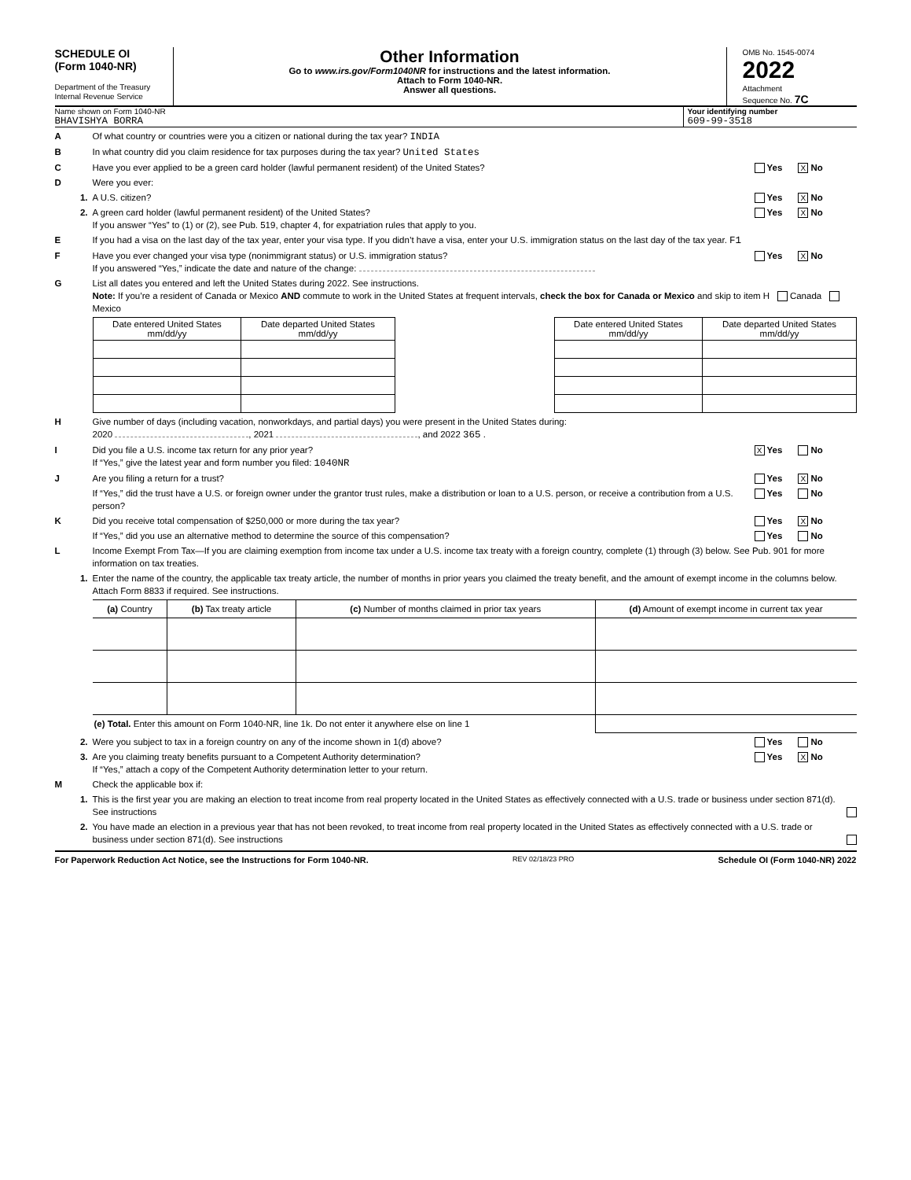SCHEDULE OI
(Form 1040-NR)
Department of the Treasury
Internal Revenue Service
Other Information
Go to www.irs.gov/Form1040NR for instructions and the latest information.
Attach to Form 1040-NR.
Answer all questions.
OMB No. 1545-0074
2022
Attachment
Sequence No. 7C
Name shown on Form 1040-NR
BHAVISHYA BORRA
Your identifying number
609-99-3518
A Of what country or countries were you a citizen or national during the tax year? INDIA
B In what country did you claim residence for tax purposes during the tax year? United States
C Have you ever applied to be a green card holder (lawful permanent resident) of the United States? Yes X No
D Were you ever:
1. A U.S. citizen? Yes X No
2. A green card holder (lawful permanent resident) of the United States?
If you answer “Yes” to (1) or (2), see Pub. 519, chapter 4, for expatriation rules that apply to you. Yes X No
E If you had a visa on the last day of the tax year, enter your visa type. If you didn’t have a visa, enter your U.S. immigration status on the last day of the tax year. F1
F Have you ever changed your visa type (nonimmigrant status) or U.S. immigration status?
If you answered “Yes,” indicate the date and nature of the change: Yes X No
G List all dates you entered and left the United States during 2022. See instructions.
Note: If you’re a resident of Canada or Mexico AND commute to work in the United States at frequent intervals, check the box for Canada or Mexico and skip to item H Canada Mexico
| Date entered United States mm/dd/yy | Date departed United States mm/dd/yy |
| --- | --- |
| Date entered United States mm/dd/yy | Date departed United States mm/dd/yy |
| --- | --- |
H Give number of days (including vacation, nonworkdays, and partial days) you were present in the United States during:
2020 , 2021 , and 2022 365 .
I Did you file a U.S. income tax return for any prior year?
If “Yes,” give the latest year and form number you filed: 1040NR X Yes No
J Are you filing a return for a trust? Yes X No
If “Yes,” did the trust have a U.S. or foreign owner under the grantor trust rules, make a distribution or loan to a U.S. person, or receive a contribution from a U.S. person? Yes No
K Did you receive total compensation of $250,000 or more during the tax year? Yes X No
If “Yes,” did you use an alternative method to determine the source of this compensation? Yes No
L Income Exempt From Tax—If you are claiming exemption from income tax under a U.S. income tax treaty with a foreign country, complete (1) through (3) below. See Pub. 901 for more information on tax treaties.
1. Enter the name of the country, the applicable tax treaty article, the number of months in prior years you claimed the treaty benefit, and the amount of exempt income in the columns below. Attach Form 8833 if required. See instructions.
| (a) Country | (b) Tax treaty article | (c) Number of months claimed in prior tax years | (d) Amount of exempt income in current tax year |
| --- | --- | --- | --- |
| (e) Total. Enter this amount on Form 1040-NR, line 1k. Do not enter it anywhere else on line 1 | | | |
2. Were you subject to tax in a foreign country on any of the income shown in 1(d) above? Yes No
3. Are you claiming treaty benefits pursuant to a Competent Authority determination?
If “Yes,” attach a copy of the Competent Authority determination letter to your return. Yes X No
M Check the applicable box if:
1. This is the first year you are making an election to treat income from real property located in the United States as effectively connected with a U.S. trade or business under section 871(d). See instructions
2. You have made an election in a previous year that has not been revoked, to treat income from real property located in the United States as effectively connected with a U.S. trade or business under section 871(d). See instructions
For Paperwork Reduction Act Notice, see the Instructions for Form 1040-NR. REV 02/18/23 PRO Schedule OI (Form 1040-NR) 2022